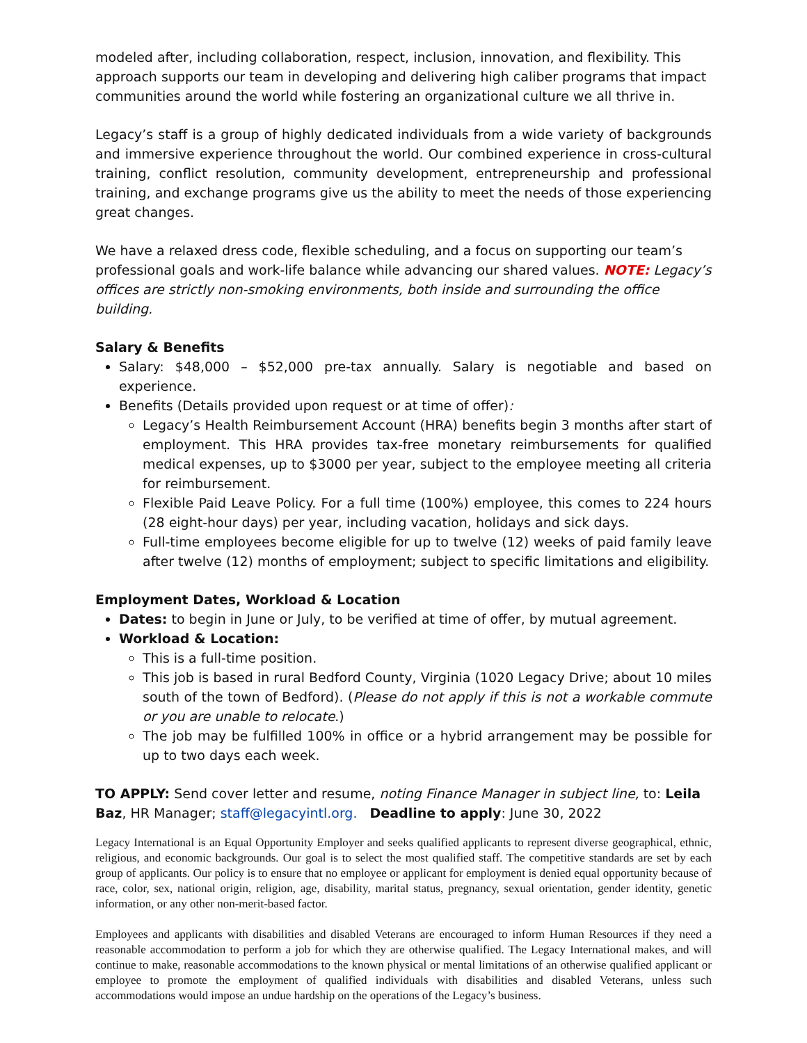modeled after, including collaboration, respect, inclusion, innovation, and flexibility. This approach supports our team in developing and delivering high caliber programs that impact communities around the world while fostering an organizational culture we all thrive in.
Legacy’s staff is a group of highly dedicated individuals from a wide variety of backgrounds and immersive experience throughout the world. Our combined experience in cross-cultural training, conflict resolution, community development, entrepreneurship and professional training, and exchange programs give us the ability to meet the needs of those experiencing great changes.
We have a relaxed dress code, flexible scheduling, and a focus on supporting our team’s professional goals and work-life balance while advancing our shared values. NOTE: Legacy’s offices are strictly non-smoking environments, both inside and surrounding the office building.
Salary & Benefits
Salary: $48,000 – $52,000 pre-tax annually. Salary is negotiable and based on experience.
Benefits (Details provided upon request or at time of offer):
Legacy’s Health Reimbursement Account (HRA) benefits begin 3 months after start of employment. This HRA provides tax-free monetary reimbursements for qualified medical expenses, up to $3000 per year, subject to the employee meeting all criteria for reimbursement.
Flexible Paid Leave Policy. For a full time (100%) employee, this comes to 224 hours (28 eight-hour days) per year, including vacation, holidays and sick days.
Full-time employees become eligible for up to twelve (12) weeks of paid family leave after twelve (12) months of employment; subject to specific limitations and eligibility.
Employment Dates, Workload & Location
Dates: to begin in June or July, to be verified at time of offer, by mutual agreement.
Workload & Location:
This is a full-time position.
This job is based in rural Bedford County, Virginia (1020 Legacy Drive; about 10 miles south of the town of Bedford). (Please do not apply if this is not a workable commute or you are unable to relocate.)
The job may be fulfilled 100% in office or a hybrid arrangement may be possible for up to two days each week.
TO APPLY: Send cover letter and resume, noting Finance Manager in subject line, to: Leila Baz, HR Manager; staff@legacyintl.org. Deadline to apply: June 30, 2022
Legacy International is an Equal Opportunity Employer and seeks qualified applicants to represent diverse geographical, ethnic, religious, and economic backgrounds. Our goal is to select the most qualified staff. The competitive standards are set by each group of applicants. Our policy is to ensure that no employee or applicant for employment is denied equal opportunity because of race, color, sex, national origin, religion, age, disability, marital status, pregnancy, sexual orientation, gender identity, genetic information, or any other non-merit-based factor.
Employees and applicants with disabilities and disabled Veterans are encouraged to inform Human Resources if they need a reasonable accommodation to perform a job for which they are otherwise qualified. The Legacy International makes, and will continue to make, reasonable accommodations to the known physical or mental limitations of an otherwise qualified applicant or employee to promote the employment of qualified individuals with disabilities and disabled Veterans, unless such accommodations would impose an undue hardship on the operations of the Legacy’s business.